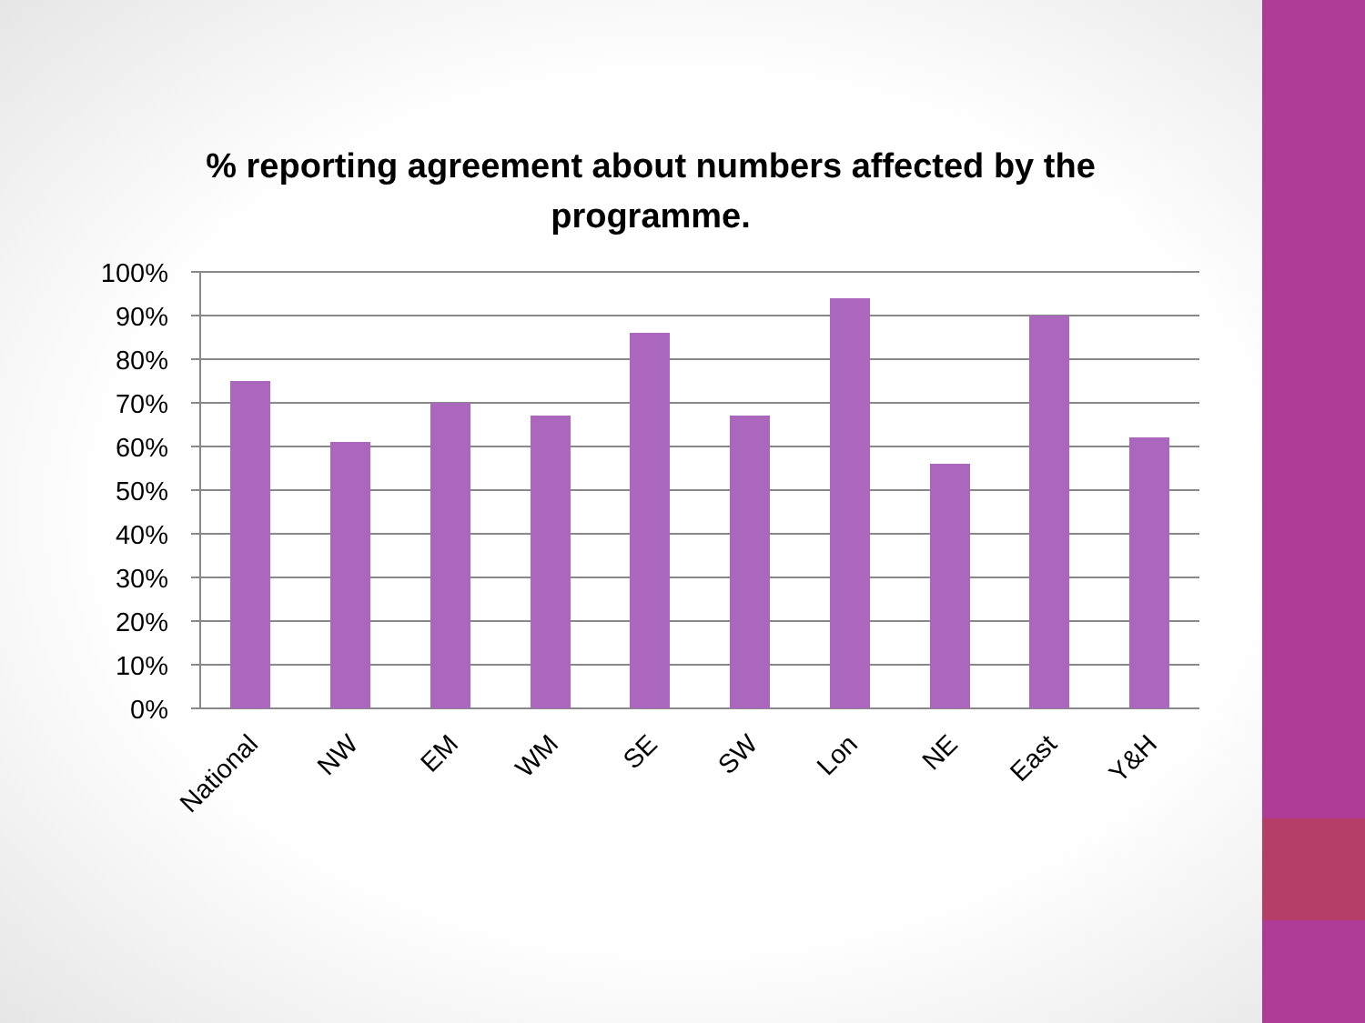% reporting agreement about numbers affected by the programme.
100%
90%
80%
70%
60%
50%
40%
30%
20%
10%
0%
National
NW
EM
WM
SE
SW
Lon
NE
East
Y&H